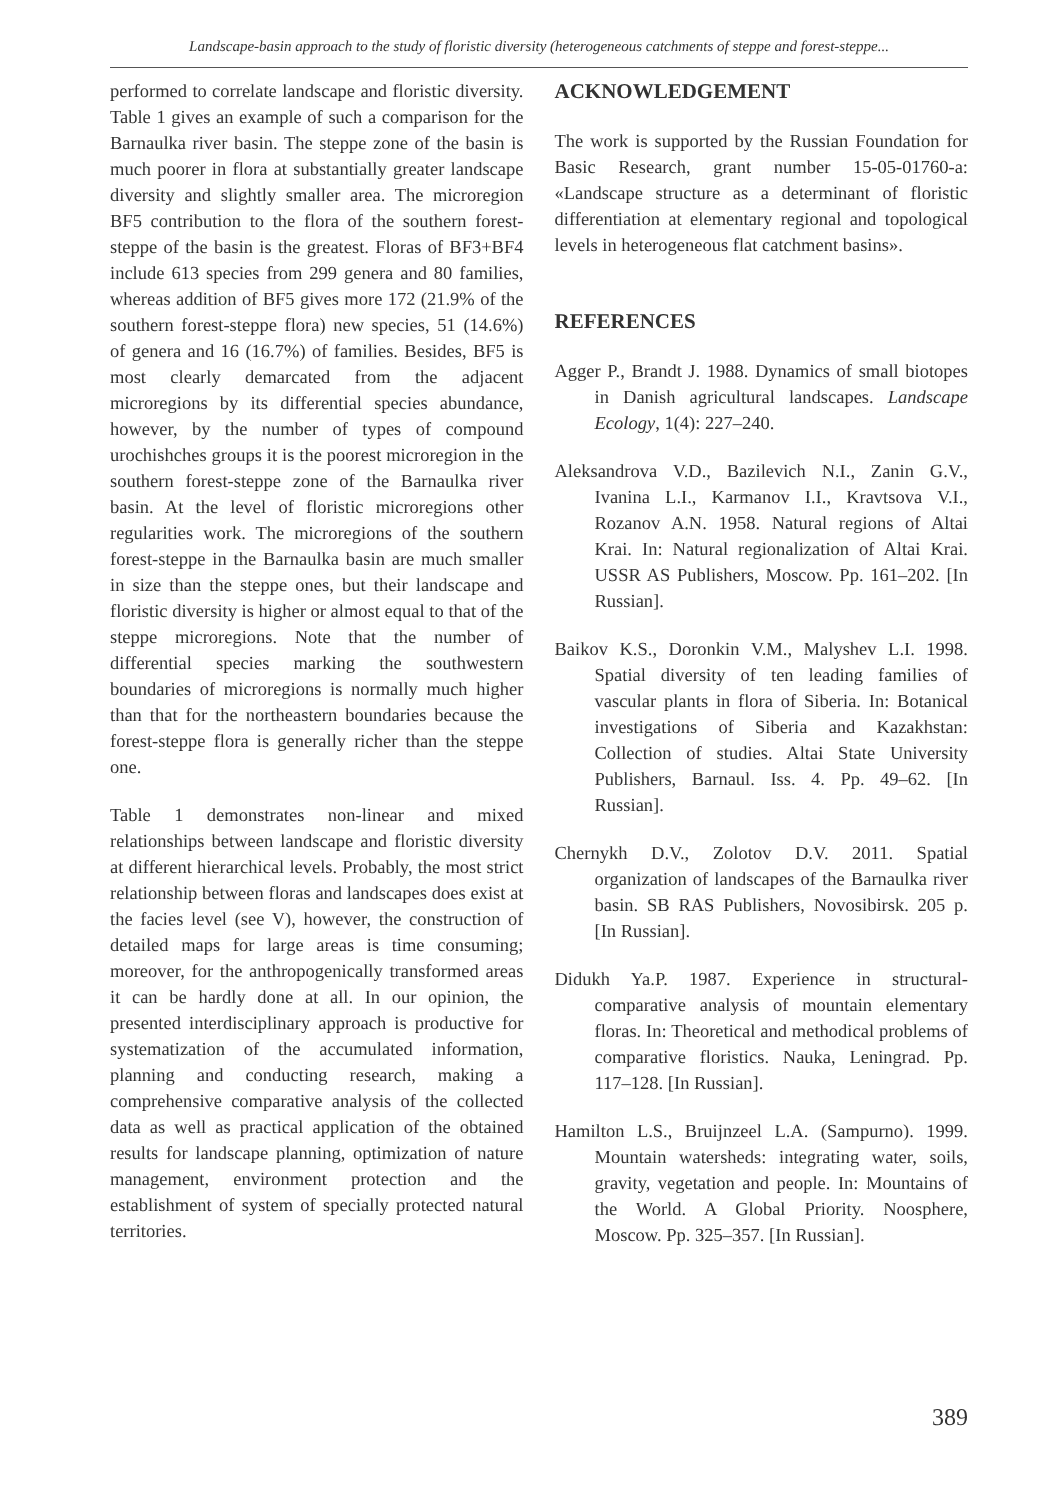Landscape-basin approach to the study of floristic diversity (heterogeneous catchments of steppe and forest-steppe...
performed to correlate landscape and floristic diversity. Table 1 gives an example of such a comparison for the Barnaulka river basin. The steppe zone of the basin is much poorer in flora at substantially greater landscape diversity and slightly smaller area. The microregion BF5 contribution to the flora of the southern forest-steppe of the basin is the greatest. Floras of BF3+BF4 include 613 species from 299 genera and 80 families, whereas addition of BF5 gives more 172 (21.9% of the southern forest-steppe flora) new species, 51 (14.6%) of genera and 16 (16.7%) of families. Besides, BF5 is most clearly demarcated from the adjacent microregions by its differential species abundance, however, by the number of types of compound urochishches groups it is the poorest microregion in the southern forest-steppe zone of the Barnaulka river basin. At the level of floristic microregions other regularities work. The microregions of the southern forest-steppe in the Barnaulka basin are much smaller in size than the steppe ones, but their landscape and floristic diversity is higher or almost equal to that of the steppe microregions. Note that the number of differential species marking the southwestern boundaries of microregions is normally much higher than that for the northeastern boundaries because the forest-steppe flora is generally richer than the steppe one.
Table 1 demonstrates non-linear and mixed relationships between landscape and floristic diversity at different hierarchical levels. Probably, the most strict relationship between floras and landscapes does exist at the facies level (see V), however, the construction of detailed maps for large areas is time consuming; moreover, for the anthropogenically transformed areas it can be hardly done at all. In our opinion, the presented interdisciplinary approach is productive for systematization of the accumulated information, planning and conducting research, making a comprehensive comparative analysis of the collected data as well as practical application of the obtained results for landscape planning, optimization of nature management, environment protection and the establishment of system of specially protected natural territories.
ACKNOWLEDGEMENT
The work is supported by the Russian Foundation for Basic Research, grant number 15-05-01760-a: «Landscape structure as a determinant of floristic differentiation at elementary regional and topological levels in heterogeneous flat catchment basins».
REFERENCES
Agger P., Brandt J. 1988. Dynamics of small biotopes in Danish agricultural landscapes. Landscape Ecology, 1(4): 227–240.
Aleksandrova V.D., Bazilevich N.I., Zanin G.V., Ivanina L.I., Karmanov I.I., Kravtsova V.I., Rozanov A.N. 1958. Natural regions of Altai Krai. In: Natural regionalization of Altai Krai. USSR AS Publishers, Moscow. Pp. 161–202. [In Russian].
Baikov K.S., Doronkin V.M., Malyshev L.I. 1998. Spatial diversity of ten leading families of vascular plants in flora of Siberia. In: Botanical investigations of Siberia and Kazakhstan: Collection of studies. Altai State University Publishers, Barnaul. Iss. 4. Pp. 49–62. [In Russian].
Chernykh D.V., Zolotov D.V. 2011. Spatial organization of landscapes of the Barnaulka river basin. SB RAS Publishers, Novosibirsk. 205 p. [In Russian].
Didukh Ya.P. 1987. Experience in structural-comparative analysis of mountain elementary floras. In: Theoretical and methodical problems of comparative floristics. Nauka, Leningrad. Pp. 117–128. [In Russian].
Hamilton L.S., Bruijnzeel L.A. (Sampurno). 1999. Mountain watersheds: integrating water, soils, gravity, vegetation and people. In: Mountains of the World. A Global Priority. Noosphere, Moscow. Pp. 325–357. [In Russian].
389